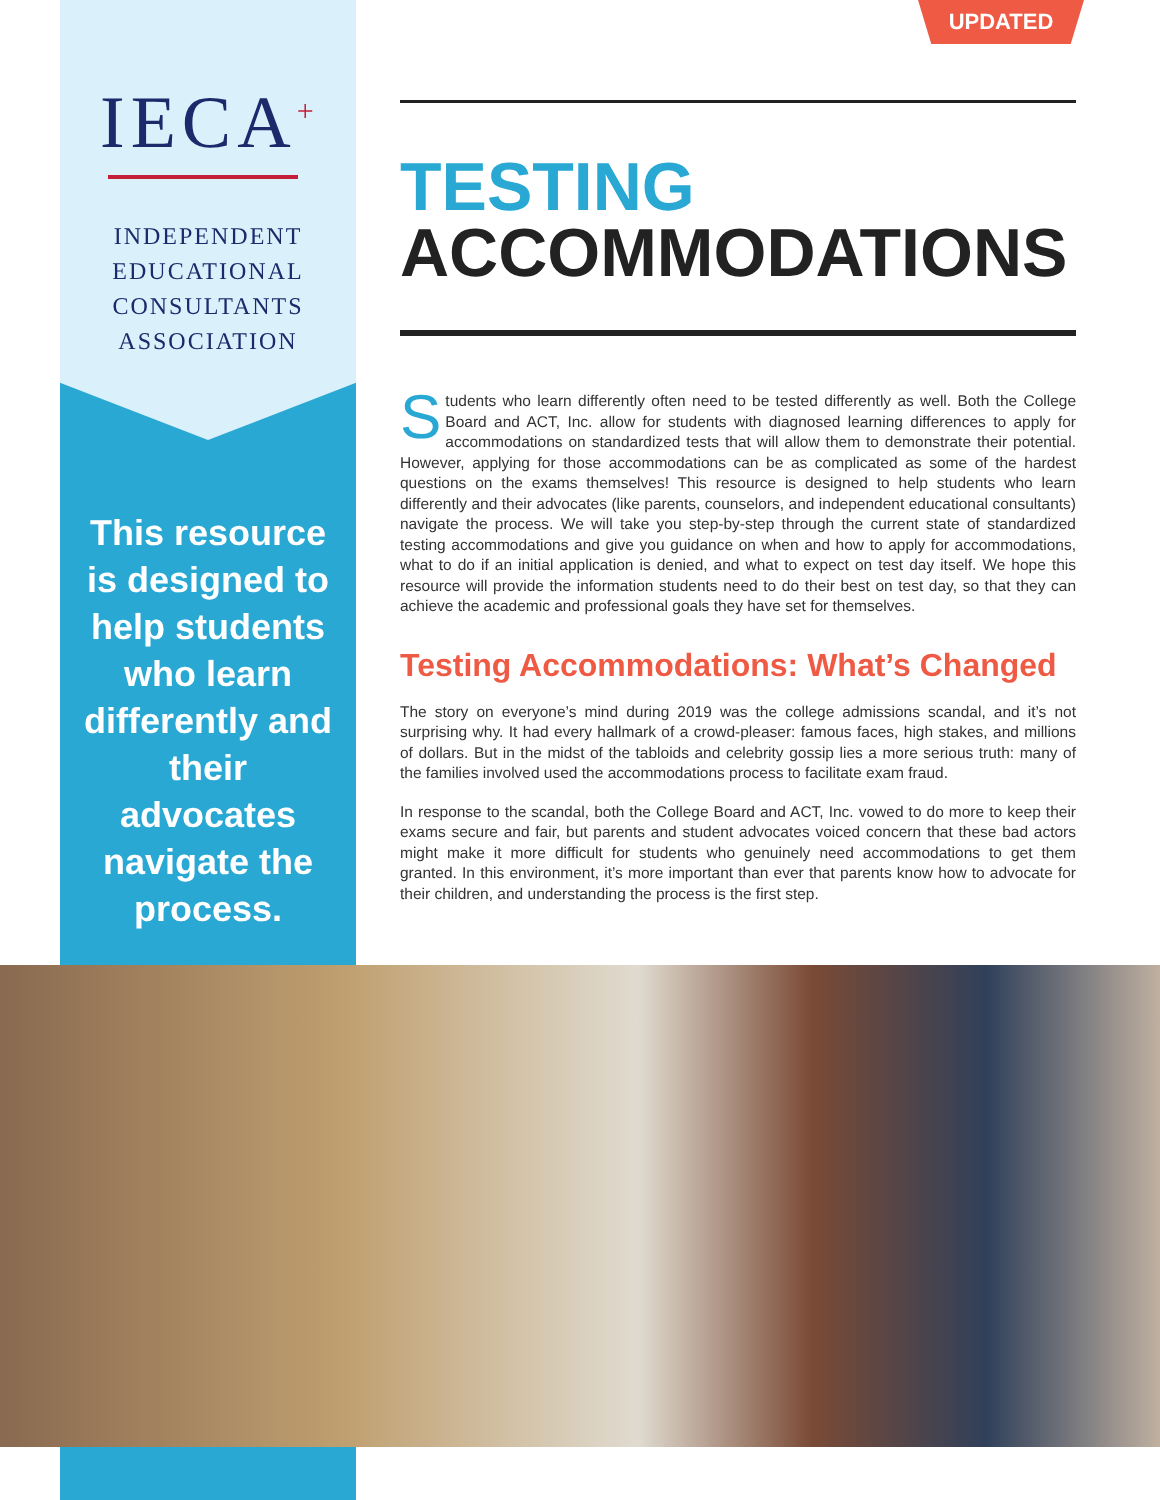UPDATED
IECA<sup>+</sup>
INDEPENDENT
EDUCATIONAL
CONSULTANTS
ASSOCIATION
This resource is designed to help students who learn differently and their advocates navigate the process.
TESTING
ACCOMMODATIONS
Students who learn differently often need to be tested differently as well. Both the College Board and ACT, Inc. allow for students with diagnosed learning differences to apply for accommodations on standardized tests that will allow them to demonstrate their potential. However, applying for those accommodations can be as complicated as some of the hardest questions on the exams themselves! This resource is designed to help students who learn differently and their advocates (like parents, counselors, and independent educational consultants) navigate the process. We will take you step-by-step through the current state of standardized testing accommodations and give you guidance on when and how to apply for accommodations, what to do if an initial application is denied, and what to expect on test day itself. We hope this resource will provide the information students need to do their best on test day, so that they can achieve the academic and professional goals they have set for themselves.
Testing Accommodations: What’s Changed
The story on everyone’s mind during 2019 was the college admissions scandal, and it’s not surprising why. It had every hallmark of a crowd-pleaser: famous faces, high stakes, and millions of dollars. But in the midst of the tabloids and celebrity gossip lies a more serious truth: many of the families involved used the accommodations process to facilitate exam fraud.
In response to the scandal, both the College Board and ACT, Inc. vowed to do more to keep their exams secure and fair, but parents and student advocates voiced concern that these bad actors might make it more difficult for students who genuinely need accommodations to get them granted. In this environment, it’s more important than ever that parents know how to advocate for their children, and understanding the process is the first step.